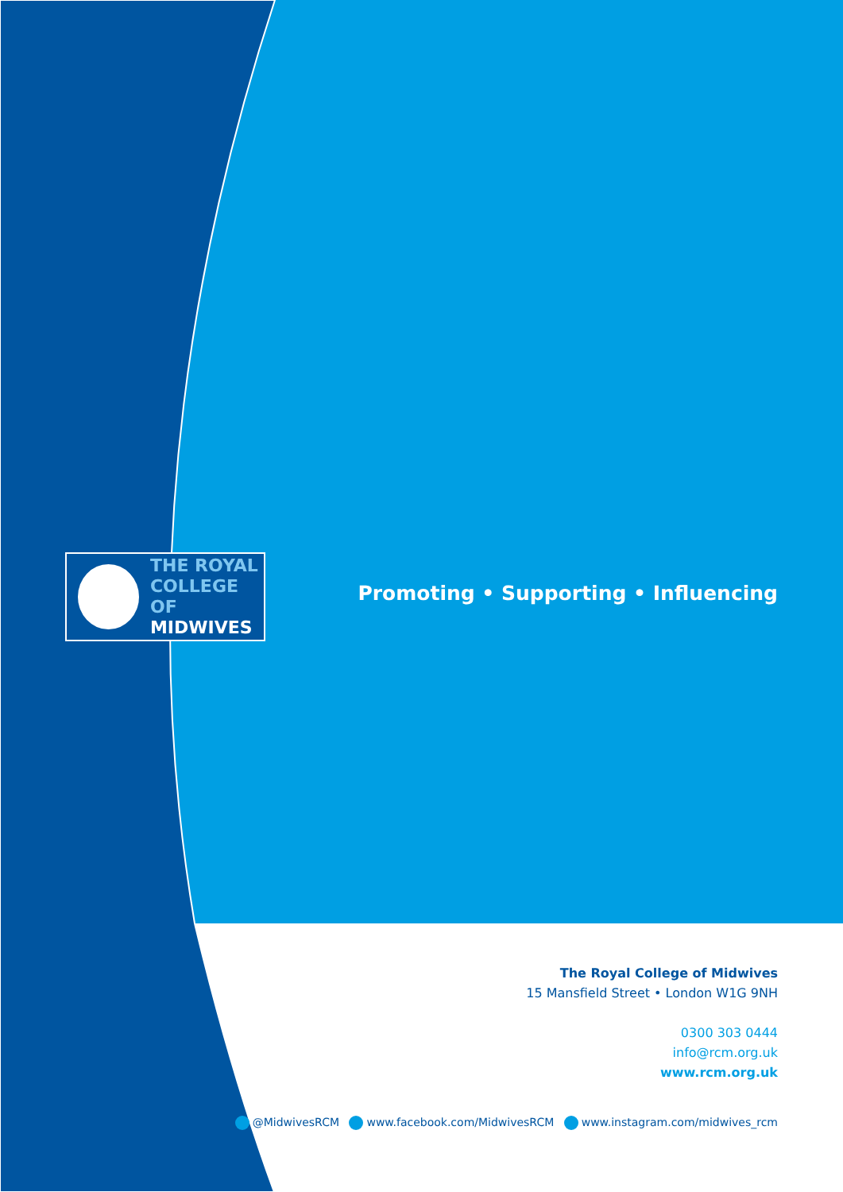THE ROYAL
COLLEGE OF
MIDWIVES
Promoting • Supporting • Influencing
The Royal College of Midwives
15 Mansfield Street • London W1G 9NH
0300 303 0444
info@rcm.org.uk
www.rcm.org.uk
@MidwivesRCM www.facebook.com/MidwivesRCM www.instagram.com/midwives_rcm